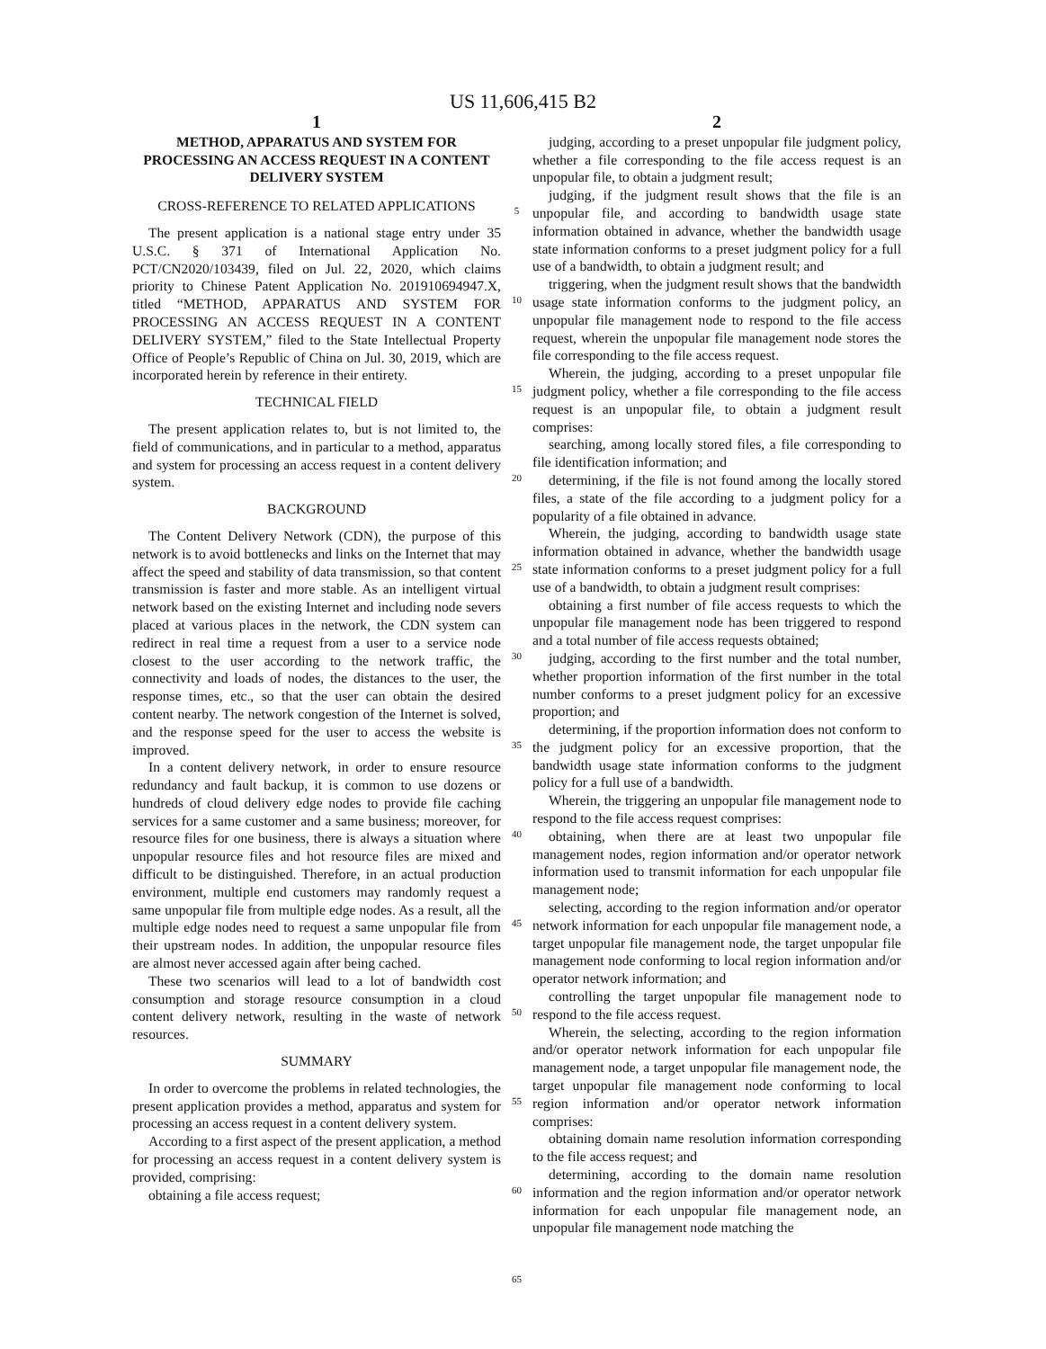US 11,606,415 B2
1
METHOD, APPARATUS AND SYSTEM FOR PROCESSING AN ACCESS REQUEST IN A CONTENT DELIVERY SYSTEM
CROSS-REFERENCE TO RELATED APPLICATIONS
The present application is a national stage entry under 35 U.S.C. § 371 of International Application No. PCT/CN2020/103439, filed on Jul. 22, 2020, which claims priority to Chinese Patent Application No. 201910694947.X, titled “METHOD, APPARATUS AND SYSTEM FOR PROCESSING AN ACCESS REQUEST IN A CONTENT DELIVERY SYSTEM,” filed to the State Intellectual Property Office of People’s Republic of China on Jul. 30, 2019, which are incorporated herein by reference in their entirety.
TECHNICAL FIELD
The present application relates to, but is not limited to, the field of communications, and in particular to a method, apparatus and system for processing an access request in a content delivery system.
BACKGROUND
The Content Delivery Network (CDN), the purpose of this network is to avoid bottlenecks and links on the Internet that may affect the speed and stability of data transmission, so that content transmission is faster and more stable. As an intelligent virtual network based on the existing Internet and including node severs placed at various places in the network, the CDN system can redirect in real time a request from a user to a service node closest to the user according to the network traffic, the connectivity and loads of nodes, the distances to the user, the response times, etc., so that the user can obtain the desired content nearby. The network congestion of the Internet is solved, and the response speed for the user to access the website is improved.
In a content delivery network, in order to ensure resource redundancy and fault backup, it is common to use dozens or hundreds of cloud delivery edge nodes to provide file caching services for a same customer and a same business; moreover, for resource files for one business, there is always a situation where unpopular resource files and hot resource files are mixed and difficult to be distinguished. Therefore, in an actual production environment, multiple end customers may randomly request a same unpopular file from multiple edge nodes. As a result, all the multiple edge nodes need to request a same unpopular file from their upstream nodes. In addition, the unpopular resource files are almost never accessed again after being cached.
These two scenarios will lead to a lot of bandwidth cost consumption and storage resource consumption in a cloud content delivery network, resulting in the waste of network resources.
SUMMARY
In order to overcome the problems in related technologies, the present application provides a method, apparatus and system for processing an access request in a content delivery system.
According to a first aspect of the present application, a method for processing an access request in a content delivery system is provided, comprising:
obtaining a file access request;
5
10
15
20
25
30
35
40
45
50
55
60
65
2
judging, according to a preset unpopular file judgment policy, whether a file corresponding to the file access request is an unpopular file, to obtain a judgment result;
judging, if the judgment result shows that the file is an unpopular file, and according to bandwidth usage state information obtained in advance, whether the bandwidth usage state information conforms to a preset judgment policy for a full use of a bandwidth, to obtain a judgment result; and
triggering, when the judgment result shows that the bandwidth usage state information conforms to the judgment policy, an unpopular file management node to respond to the file access request, wherein the unpopular file management node stores the file corresponding to the file access request.
Wherein, the judging, according to a preset unpopular file judgment policy, whether a file corresponding to the file access request is an unpopular file, to obtain a judgment result comprises:
searching, among locally stored files, a file corresponding to file identification information; and
determining, if the file is not found among the locally stored files, a state of the file according to a judgment policy for a popularity of a file obtained in advance.
Wherein, the judging, according to bandwidth usage state information obtained in advance, whether the bandwidth usage state information conforms to a preset judgment policy for a full use of a bandwidth, to obtain a judgment result comprises:
obtaining a first number of file access requests to which the unpopular file management node has been triggered to respond and a total number of file access requests obtained;
judging, according to the first number and the total number, whether proportion information of the first number in the total number conforms to a preset judgment policy for an excessive proportion; and
determining, if the proportion information does not conform to the judgment policy for an excessive proportion, that the bandwidth usage state information conforms to the judgment policy for a full use of a bandwidth.
Wherein, the triggering an unpopular file management node to respond to the file access request comprises:
obtaining, when there are at least two unpopular file management nodes, region information and/or operator network information used to transmit information for each unpopular file management node;
selecting, according to the region information and/or operator network information for each unpopular file management node, a target unpopular file management node, the target unpopular file management node conforming to local region information and/or operator network information; and
controlling the target unpopular file management node to respond to the file access request.
Wherein, the selecting, according to the region information and/or operator network information for each unpopular file management node, a target unpopular file management node, the target unpopular file management node conforming to local region information and/or operator network information comprises:
obtaining domain name resolution information corresponding to the file access request; and
determining, according to the domain name resolution information and the region information and/or operator network information for each unpopular file management node, an unpopular file management node matching the